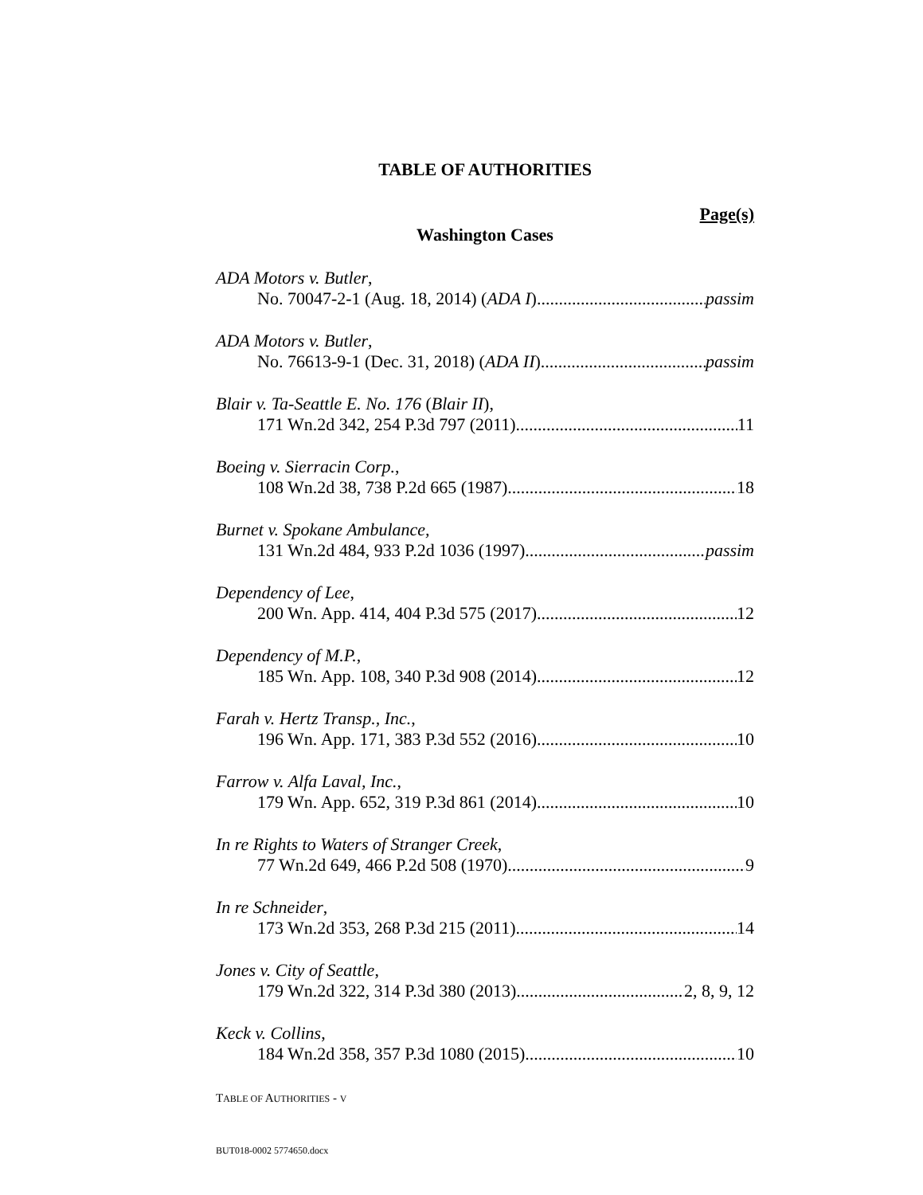TABLE OF AUTHORITIES
Page(s)
Washington Cases
ADA Motors v. Butler,
No. 70047-2-1 (Aug. 18, 2014) (ADA I) passim
ADA Motors v. Butler,
No. 76613-9-1 (Dec. 31, 2018) (ADA II) passim
Blair v. Ta-Seattle E. No. 176 (Blair II),
171 Wn.2d 342, 254 P.3d 797 (2011) 11
Boeing v. Sierracin Corp.,
108 Wn.2d 38, 738 P.2d 665 (1987) 18
Burnet v. Spokane Ambulance,
131 Wn.2d 484, 933 P.2d 1036 (1997) passim
Dependency of Lee,
200 Wn. App. 414, 404 P.3d 575 (2017) 12
Dependency of M.P.,
185 Wn. App. 108, 340 P.3d 908 (2014) 12
Farah v. Hertz Transp., Inc.,
196 Wn. App. 171, 383 P.3d 552 (2016) 10
Farrow v. Alfa Laval, Inc.,
179 Wn. App. 652, 319 P.3d 861 (2014) 10
In re Rights to Waters of Stranger Creek,
77 Wn.2d 649, 466 P.2d 508 (1970) 9
In re Schneider,
173 Wn.2d 353, 268 P.3d 215 (2011) 14
Jones v. City of Seattle,
179 Wn.2d 322, 314 P.3d 380 (2013) 2, 8, 9, 12
Keck v. Collins,
184 Wn.2d 358, 357 P.3d 1080 (2015) 10
TABLE OF AUTHORITIES - V
BUT018-0002 5774650.docx